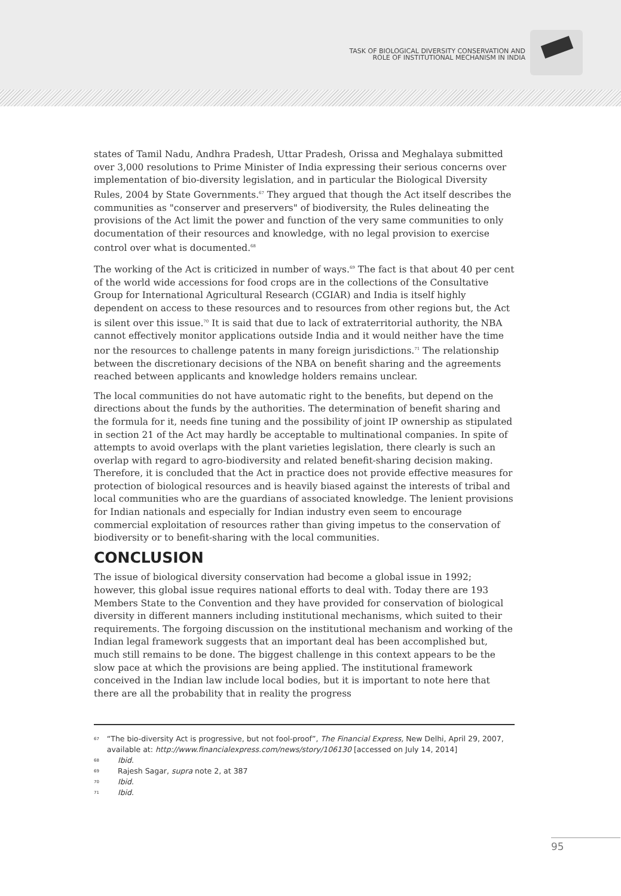TASK OF BIOLOGICAL DIVERSITY CONSERVATION AND
ROLE OF INSTITUTIONAL MECHANISM IN INDIA
states of Tamil Nadu, Andhra Pradesh, Uttar Pradesh, Orissa and Meghalaya submitted over 3,000 resolutions to Prime Minister of India expressing their serious concerns over implementation of bio-diversity legislation, and in particular the Biological Diversity Rules, 2004 by State Governments.<sup>67</sup> They argued that though the Act itself describes the communities as "conserver and preservers" of biodiversity, the Rules delineating the provisions of the Act limit the power and function of the very same communities to only documentation of their resources and knowledge, with no legal provision to exercise control over what is documented.<sup>68</sup>
The working of the Act is criticized in number of ways.<sup>69</sup> The fact is that about 40 per cent of the world wide accessions for food crops are in the collections of the Consultative Group for International Agricultural Research (CGIAR) and India is itself highly dependent on access to these resources and to resources from other regions but, the Act is silent over this issue.<sup>70</sup> It is said that due to lack of extraterritorial authority, the NBA cannot effectively monitor applications outside India and it would neither have the time nor the resources to challenge patents in many foreign jurisdictions.<sup>71</sup> The relationship between the discretionary decisions of the NBA on benefit sharing and the agreements reached between applicants and knowledge holders remains unclear.
The local communities do not have automatic right to the benefits, but depend on the directions about the funds by the authorities. The determination of benefit sharing and the formula for it, needs fine tuning and the possibility of joint IP ownership as stipulated in section 21 of the Act may hardly be acceptable to multinational companies. In spite of attempts to avoid overlaps with the plant varieties legislation, there clearly is such an overlap with regard to agro-biodiversity and related benefit-sharing decision making. Therefore, it is concluded that the Act in practice does not provide effective measures for protection of biological resources and is heavily biased against the interests of tribal and local communities who are the guardians of associated knowledge. The lenient provisions for Indian nationals and especially for Indian industry even seem to encourage commercial exploitation of resources rather than giving impetus to the conservation of biodiversity or to benefit-sharing with the local communities.
CONCLUSION
The issue of biological diversity conservation had become a global issue in 1992; however, this global issue requires national efforts to deal with. Today there are 193 Members State to the Convention and they have provided for conservation of biological diversity in different manners including institutional mechanisms, which suited to their requirements. The forgoing discussion on the institutional mechanism and working of the Indian legal framework suggests that an important deal has been accomplished but, much still remains to be done. The biggest challenge in this context appears to be the slow pace at which the provisions are being applied. The institutional framework conceived in the Indian law include local bodies, but it is important to note here that there are all the probability that in reality the progress
67 “The bio-diversity Act is progressive, but not fool-proof”, The Financial Express, New Delhi, April 29, 2007, available at: http://www.financialexpress.com/news/story/106130 [accessed on July 14, 2014]
68 Ibid.
69 Rajesh Sagar, supra note 2, at 387
70 Ibid.
71 Ibid.
95